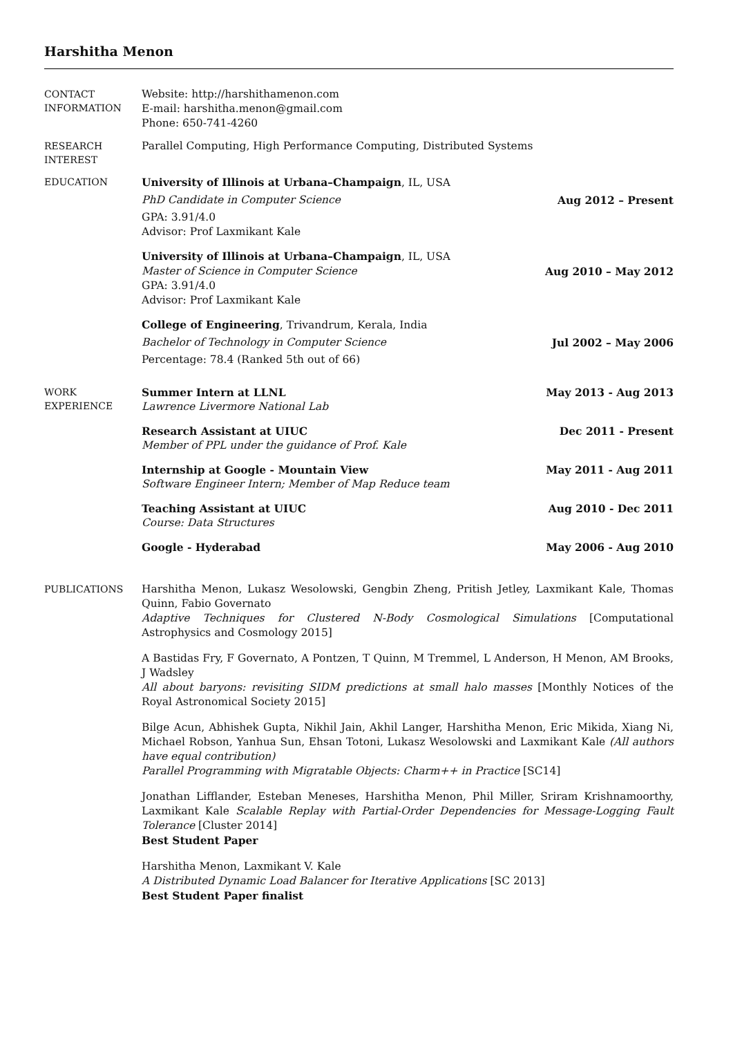Harshitha Menon
CONTACT
INFORMATION
Website: http://harshithamenon.com
E-mail: harshitha.menon@gmail.com
Phone: 650-741-4260
RESEARCH
INTEREST
Parallel Computing, High Performance Computing, Distributed Systems
EDUCATION
University of Illinois at Urbana–Champaign, IL, USA
PhD Candidate in Computer Science Aug 2012 – Present
GPA: 3.91/4.0
Advisor: Prof Laxmikant Kale
University of Illinois at Urbana–Champaign, IL, USA
Master of Science in Computer Science Aug 2010 – May 2012
GPA: 3.91/4.0
Advisor: Prof Laxmikant Kale
College of Engineering, Trivandrum, Kerala, India
Bachelor of Technology in Computer Science Jul 2002 – May 2006
Percentage: 78.4 (Ranked 5th out of 66)
WORK
EXPERIENCE
Summer Intern at LLNL May 2013 - Aug 2013
Lawrence Livermore National Lab
Research Assistant at UIUC Dec 2011 - Present
Member of PPL under the guidance of Prof. Kale
Internship at Google - Mountain View May 2011 - Aug 2011
Software Engineer Intern; Member of Map Reduce team
Teaching Assistant at UIUC Aug 2010 - Dec 2011
Course: Data Structures
Google - Hyderabad May 2006 - Aug 2010
PUBLICATIONS
Harshitha Menon, Lukasz Wesolowski, Gengbin Zheng, Pritish Jetley, Laxmikant Kale, Thomas Quinn, Fabio Governato
Adaptive Techniques for Clustered N-Body Cosmological Simulations [Computational Astrophysics and Cosmology 2015]
A Bastidas Fry, F Governato, A Pontzen, T Quinn, M Tremmel, L Anderson, H Menon, AM Brooks, J Wadsley
All about baryons: revisiting SIDM predictions at small halo masses [Monthly Notices of the Royal Astronomical Society 2015]
Bilge Acun, Abhishek Gupta, Nikhil Jain, Akhil Langer, Harshitha Menon, Eric Mikida, Xiang Ni, Michael Robson, Yanhua Sun, Ehsan Totoni, Lukasz Wesolowski and Laxmikant Kale (All authors have equal contribution)
Parallel Programming with Migratable Objects: Charm++ in Practice [SC14]
Jonathan Lifflander, Esteban Meneses, Harshitha Menon, Phil Miller, Sriram Krishnamoorthy, Laxmikant Kale Scalable Replay with Partial-Order Dependencies for Message-Logging Fault Tolerance [Cluster 2014]
Best Student Paper
Harshitha Menon, Laxmikant V. Kale
A Distributed Dynamic Load Balancer for Iterative Applications [SC 2013]
Best Student Paper finalist